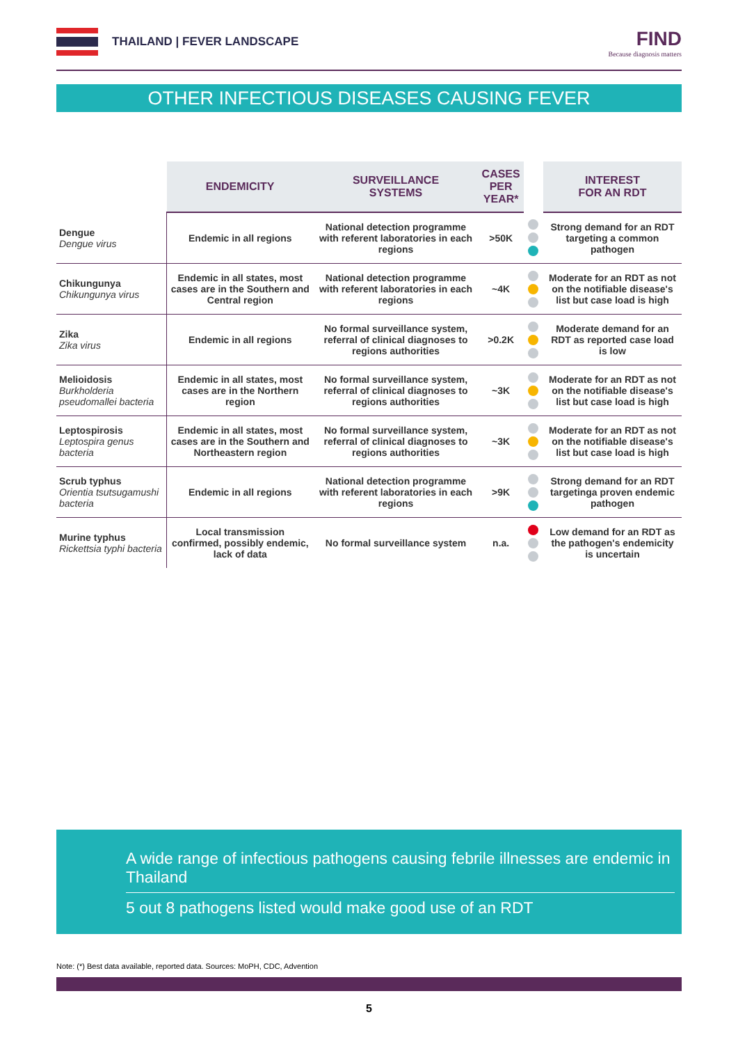THAILAND | FEVER LANDSCAPE FIND
Because diagnosis matters
OTHER INFECTIOUS DISEASES CAUSING FEVER
| | ENDEMICITY | SURVEILLANCE SYSTEMS | CASES PER YEAR* | | INTEREST FOR AN RDT |
| --- | --- | --- | --- | --- | --- |
| Dengue Dengue virus | Endemic in all regions | National detection programme with referent laboratories in each regions | >50K | | Strong demand for an RDT targeting a common pathogen |
| Chikungunya Chikungunya virus | Endemic in all states, most cases are in the Southern and Central region | National detection programme with referent laboratories in each regions | ~4K | | Moderate for an RDT as not on the notifiable disease's list but case load is high |
| Zika Zika virus | Endemic in all regions | No formal surveillance system, referral of clinical diagnoses to regions authorities | >0.2K | | Moderate demand for an RDT as reported case load is low |
| Melioidosis Burkholderia pseudomallei bacteria | Endemic in all states, most cases are in the Northern region | No formal surveillance system, referral of clinical diagnoses to regions authorities | ~3K | | Moderate for an RDT as not on the notifiable disease's list but case load is high |
| Leptospirosis Leptospira genus bacteria | Endemic in all states, most cases are in the Southern and Northeastern region | No formal surveillance system, referral of clinical diagnoses to regions authorities | ~3K | | Moderate for an RDT as not on the notifiable disease's list but case load is high |
| Scrub typhus Orientia tsutsugamushi bacteria | Endemic in all regions | National detection programme with referent laboratories in each regions | >9K | | Strong demand for an RDT targetinga proven endemic pathogen |
| Murine typhus Rickettsia typhi bacteria | Local transmission confirmed, possibly endemic, lack of data | No formal surveillance system | n.a. | | Low demand for an RDT as the pathogen's endemicity is uncertain |
A wide range of infectious pathogens causing febrile illnesses are endemic in Thailand
5 out 8 pathogens listed would make good use of an RDT
Note: (*) Best data available, reported data. Sources: MoPH, CDC, Advention
5